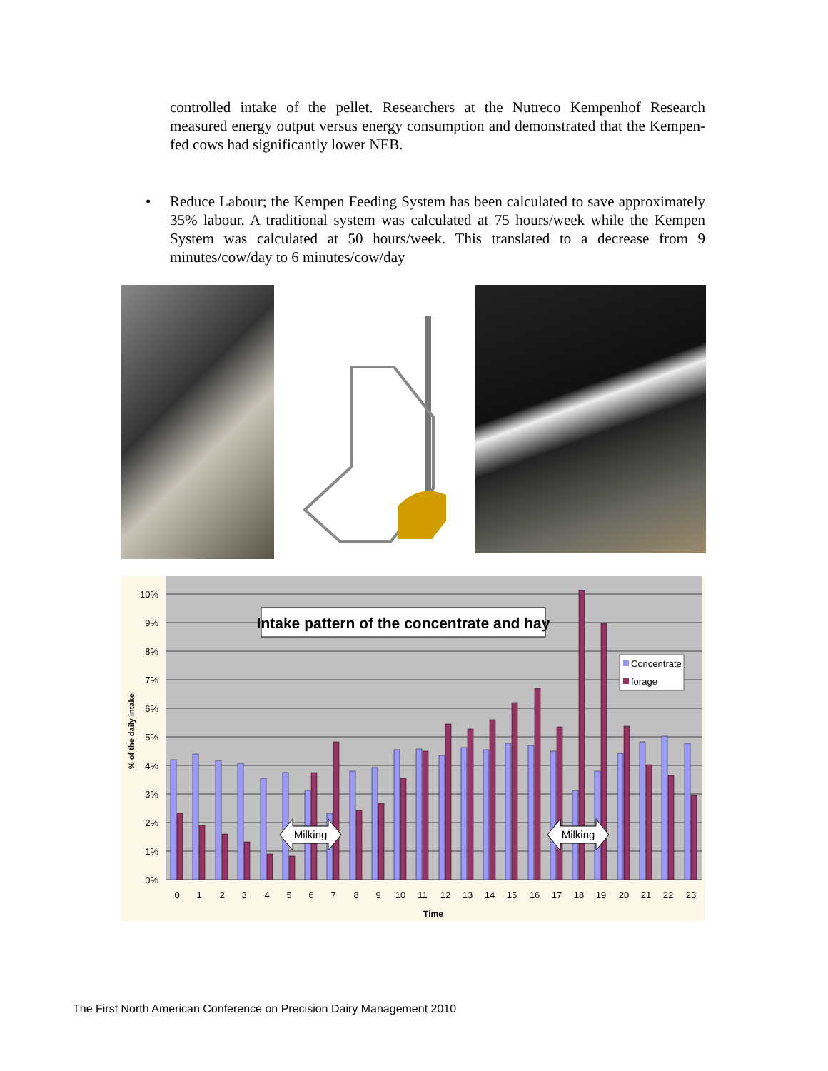controlled intake of the pellet. Researchers at the Nutreco Kempenhof Research measured energy output versus energy consumption and demonstrated that the Kempen-fed cows had significantly lower NEB.
• Reduce Labour; the Kempen Feeding System has been calculated to save approximately 35% labour. A traditional system was calculated at 75 hours/week while the Kempen System was calculated at 50 hours/week. This translated to a decrease from 9 minutes/cow/day to 6 minutes/cow/day
0%
1%
2%
3%
4%
5%
6%
7%
8%
9%
10%
% of the daily intake
Intake pattern of the concentrate and hay
Concentrate
forage
Milking
Milking
0
1
2
3
4
5
6
7
8
9
10
11
12
13
14
15
16
17
18
19
20
21
22
23
Time
The First North American Conference on Precision Dairy Management 2010